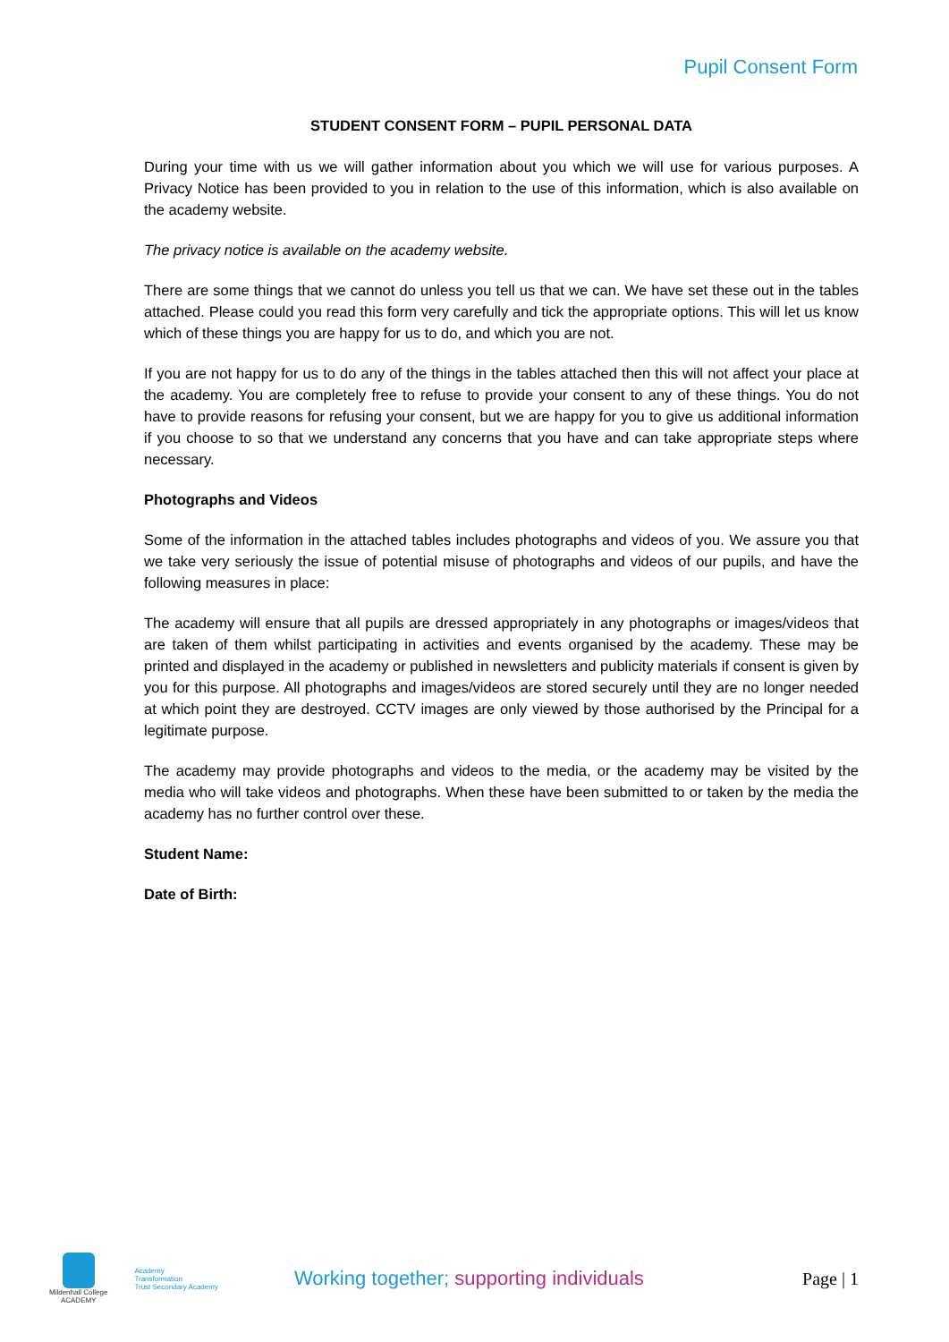Pupil Consent Form
STUDENT CONSENT FORM – PUPIL PERSONAL DATA
During your time with us we will gather information about you which we will use for various purposes. A Privacy Notice has been provided to you in relation to the use of this information, which is also available on the academy website.
The privacy notice is available on the academy website.
There are some things that we cannot do unless you tell us that we can. We have set these out in the tables attached. Please could you read this form very carefully and tick the appropriate options. This will let us know which of these things you are happy for us to do, and which you are not.
If you are not happy for us to do any of the things in the tables attached then this will not affect your place at the academy. You are completely free to refuse to provide your consent to any of these things. You do not have to provide reasons for refusing your consent, but we are happy for you to give us additional information if you choose to so that we understand any concerns that you have and can take appropriate steps where necessary.
Photographs and Videos
Some of the information in the attached tables includes photographs and videos of you. We assure you that we take very seriously the issue of potential misuse of photographs and videos of our pupils, and have the following measures in place:
The academy will ensure that all pupils are dressed appropriately in any photographs or images/videos that are taken of them whilst participating in activities and events organised by the academy. These may be printed and displayed in the academy or published in newsletters and publicity materials if consent is given by you for this purpose. All photographs and images/videos are stored securely until they are no longer needed at which point they are destroyed. CCTV images are only viewed by those authorised by the Principal for a legitimate purpose.
The academy may provide photographs and videos to the media, or the academy may be visited by the media who will take videos and photographs. When these have been submitted to or taken by the media the academy has no further control over these.
Student Name:
Date of Birth:
Mildenhall College
ACADEMY
Academy
Transformation
Trust Secondary Academy
Working together; supporting individuals
Page | 1